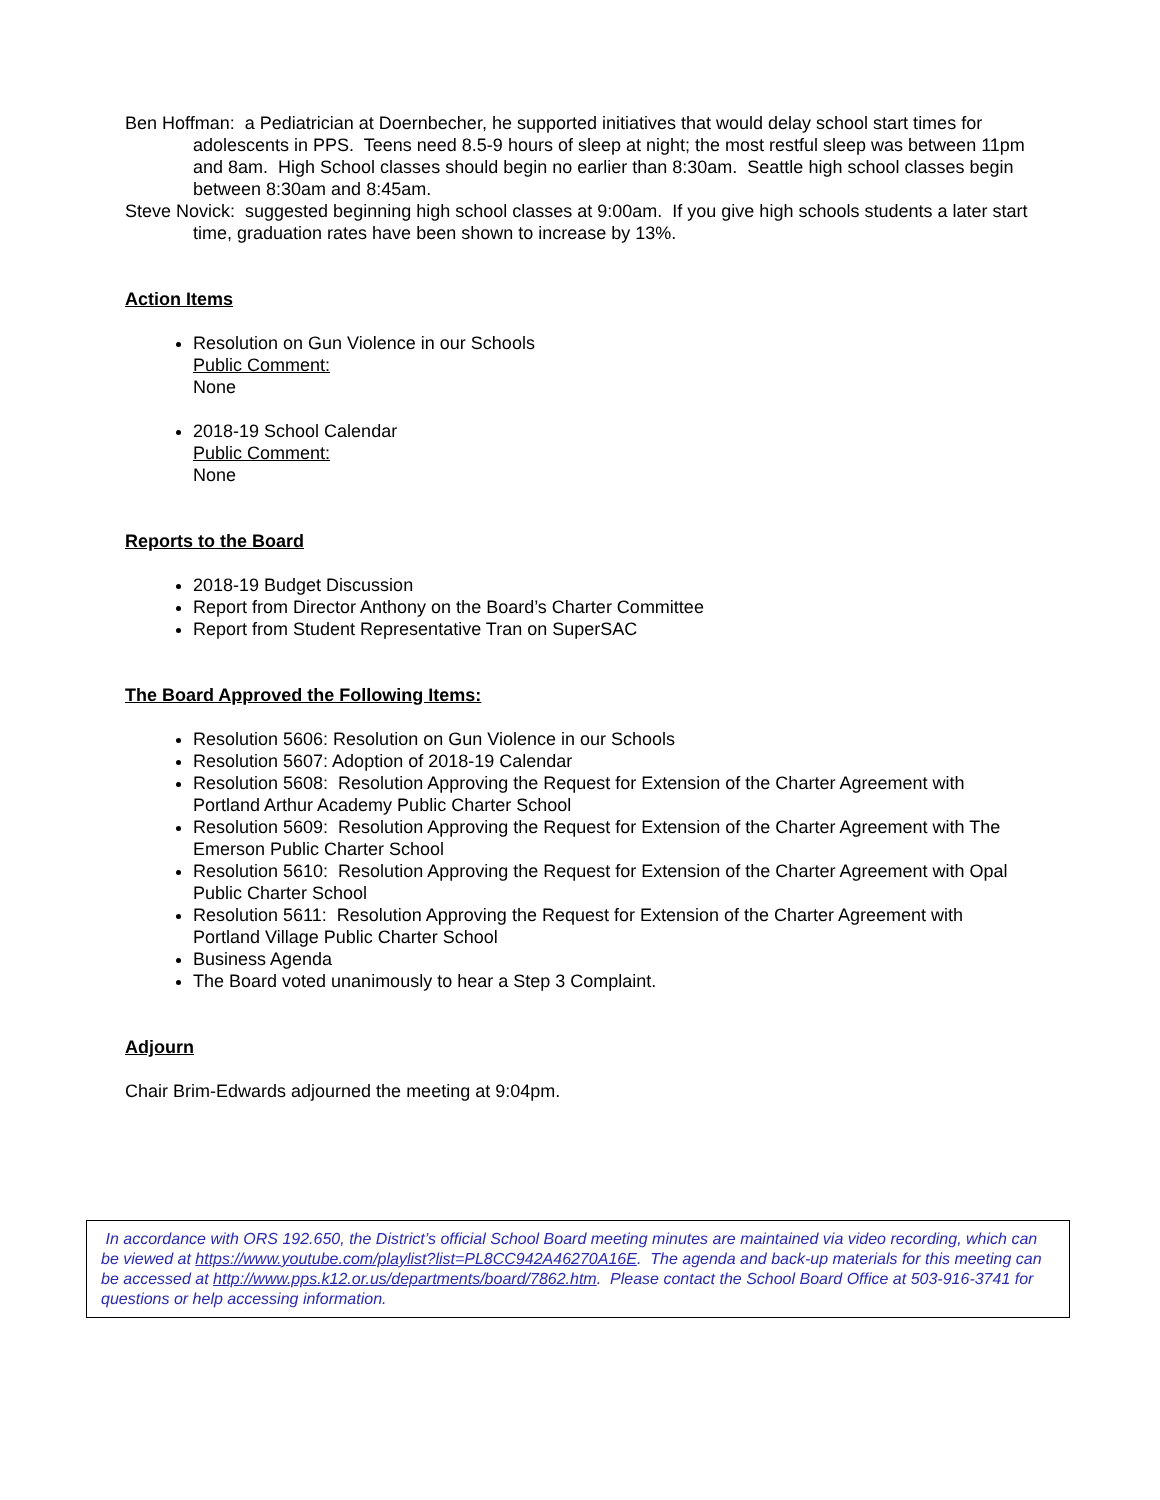Ben Hoffman: a Pediatrician at Doernbecher, he supported initiatives that would delay school start times for adolescents in PPS. Teens need 8.5-9 hours of sleep at night; the most restful sleep was between 11pm and 8am. High School classes should begin no earlier than 8:30am. Seattle high school classes begin between 8:30am and 8:45am.
Steve Novick: suggested beginning high school classes at 9:00am. If you give high schools students a later start time, graduation rates have been shown to increase by 13%.
Action Items
Resolution on Gun Violence in our Schools
Public Comment:
None
2018-19 School Calendar
Public Comment:
None
Reports to the Board
2018-19 Budget Discussion
Report from Director Anthony on the Board’s Charter Committee
Report from Student Representative Tran on SuperSAC
The Board Approved the Following Items:
Resolution 5606: Resolution on Gun Violence in our Schools
Resolution 5607: Adoption of 2018-19 Calendar
Resolution 5608: Resolution Approving the Request for Extension of the Charter Agreement with Portland Arthur Academy Public Charter School
Resolution 5609: Resolution Approving the Request for Extension of the Charter Agreement with The Emerson Public Charter School
Resolution 5610: Resolution Approving the Request for Extension of the Charter Agreement with Opal Public Charter School
Resolution 5611: Resolution Approving the Request for Extension of the Charter Agreement with Portland Village Public Charter School
Business Agenda
The Board voted unanimously to hear a Step 3 Complaint.
Adjourn
Chair Brim-Edwards adjourned the meeting at 9:04pm.
In accordance with ORS 192.650, the District’s official School Board meeting minutes are maintained via video recording, which can be viewed at https://www.youtube.com/playlist?list=PL8CC942A46270A16E. The agenda and back-up materials for this meeting can be accessed at http://www.pps.k12.or.us/departments/board/7862.htm. Please contact the School Board Office at 503-916-3741 for questions or help accessing information.